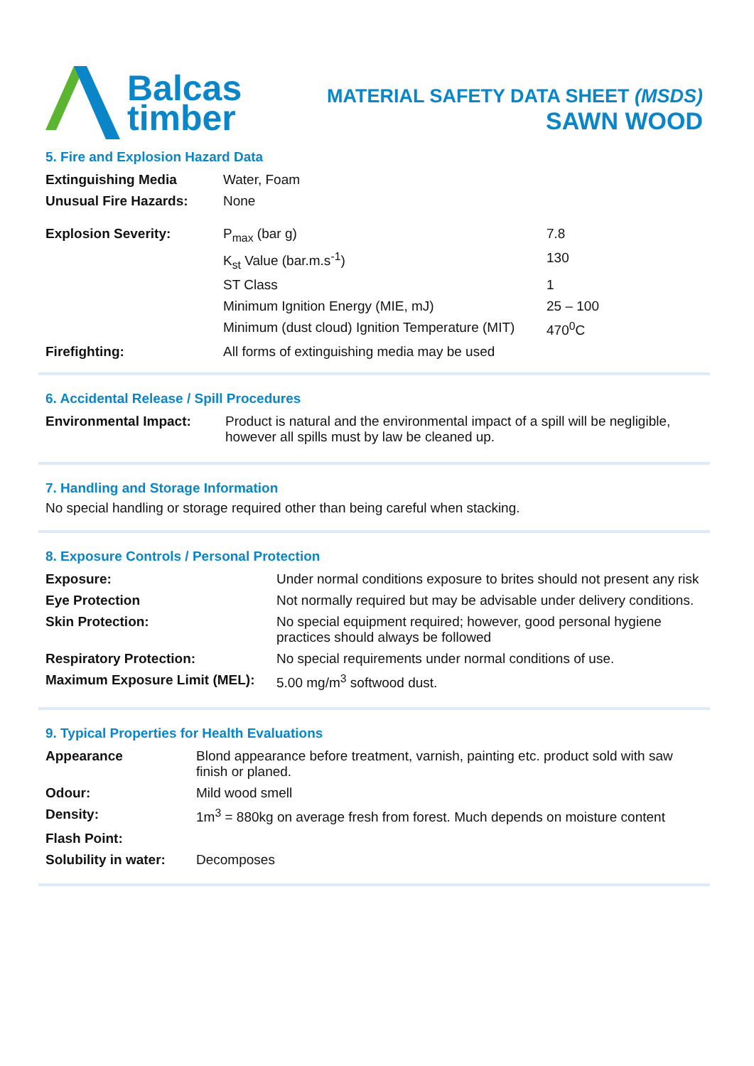Balcas
timber
MATERIAL SAFETY DATA SHEET (MSDS)
SAWN WOOD
5. Fire and Explosion Hazard Data
| Extinguishing Media | Water, Foam | |
| Unusual Fire Hazards: | None | |
| Explosion Severity: | P<sub>max</sub> (bar g) | 7.8 |
| | K<sub>st</sub> Value (bar.m.s<sup>-1</sup>) | 130 |
| | ST Class | 1 |
| | Minimum Ignition Energy (MIE, mJ) | 25 – 100 |
| | Minimum (dust cloud) Ignition Temperature (MIT) | 470<sup>0</sup>C |
| Firefighting: | All forms of extinguishing media may be used | |
6. Accidental Release / Spill Procedures
| Environmental Impact: | Product is natural and the environmental impact of a spill will be negligible, however all spills must by law be cleaned up. |
7. Handling and Storage Information
No special handling or storage required other than being careful when stacking.
8. Exposure Controls / Personal Protection
| Exposure: | Under normal conditions exposure to brites should not present any risk |
| Eye Protection | Not normally required but may be advisable under delivery conditions. |
| Skin Protection: | No special equipment required; however, good personal hygiene practices should always be followed |
| Respiratory Protection: | No special requirements under normal conditions of use. |
| Maximum Exposure Limit (MEL): | 5.00 mg/m<sup>3</sup> softwood dust. |
9. Typical Properties for Health Evaluations
| Appearance | Blond appearance before treatment, varnish, painting etc. product sold with saw finish or planed. |
| Odour: | Mild wood smell |
| Density: | 1m<sup>3</sup> = 880kg on average fresh from forest. Much depends on moisture content |
| Flash Point: | |
| Solubility in water: | Decomposes |